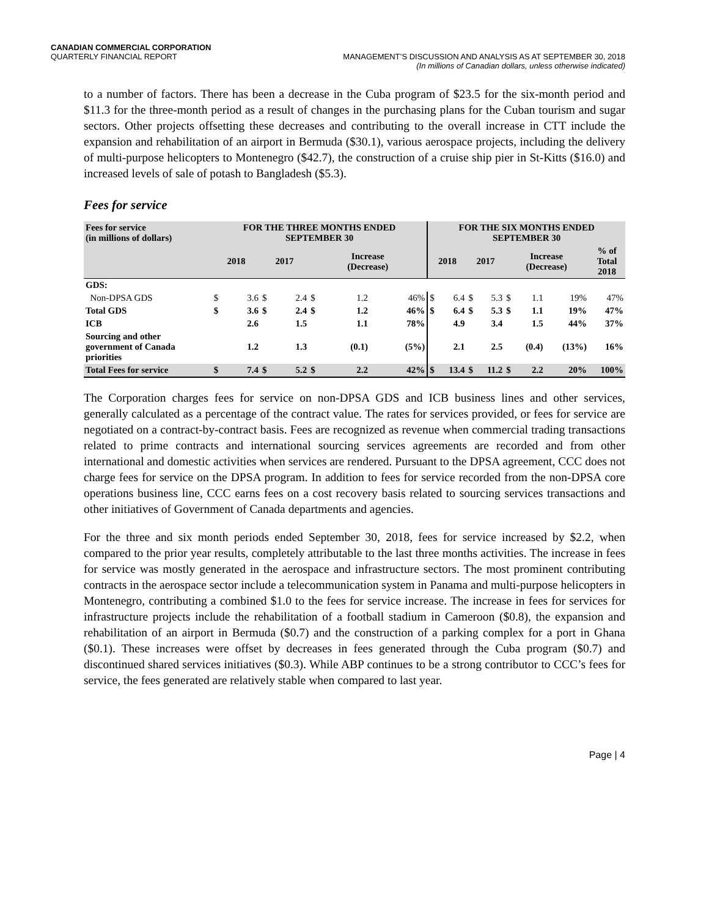CANADIAN COMMERCIAL CORPORATION
QUARTERLY FINANCIAL REPORT
MANAGEMENT’S DISCUSSION AND ANALYSIS AS AT SEPTEMBER 30, 2018
(In millions of Canadian dollars, unless otherwise indicated)
to a number of factors. There has been a decrease in the Cuba program of $23.5 for the six-month period and $11.3 for the three-month period as a result of changes in the purchasing plans for the Cuban tourism and sugar sectors. Other projects offsetting these decreases and contributing to the overall increase in CTT include the expansion and rehabilitation of an airport in Bermuda ($30.1), various aerospace projects, including the delivery of multi-purpose helicopters to Montenegro ($42.7), the construction of a cruise ship pier in St-Kitts ($16.0) and increased levels of sale of potash to Bangladesh ($5.3).
Fees for service
| Fees for service (in millions of dollars) | FOR THE THREE MONTHS ENDED SEPTEMBER 30 | | | | | | | | FOR THE SIX MONTHS ENDED SEPTEMBER 30 | | | | | | | | |
| --- | --- | --- | --- | --- | --- | --- | --- | --- | --- | --- | --- | --- | --- | --- | --- | --- | --- |
| | 2018 | | 2017 | | Increase (Decrease) | | | | 2018 | | 2017 | | Increase (Decrease) | | | | % of Total 2018 |
| GDS: | | | | | | | | | | | | | | | | | |
| Non-DPSA GDS | $ | 3.6 | $ | 2.4 | $ | 1.2 | | 46% | $ | 6.4 | $ | 5.3 | $ | 1.1 | | 19% | 47% |
| Total GDS | $ | 3.6 | $ | 2.4 | $ | 1.2 | | 46% | $ | 6.4 | $ | 5.3 | $ | 1.1 | | 19% | 47% |
| ICB | | 2.6 | | 1.5 | | 1.1 | | 78% | | 4.9 | | 3.4 | | 1.5 | | 44% | 37% |
| Sourcing and other government of Canada priorities | | 1.2 | | 1.3 | | (0.1) | | (5%) | | 2.1 | | 2.5 | | (0.4) | | (13%) | 16% |
| Total Fees for service | $ | 7.4 | $ | 5.2 | $ | 2.2 | | 42% | $ | 13.4 | $ | 11.2 | $ | 2.2 | | 20% | 100% |
The Corporation charges fees for service on non-DPSA GDS and ICB business lines and other services, generally calculated as a percentage of the contract value. The rates for services provided, or fees for service are negotiated on a contract-by-contract basis. Fees are recognized as revenue when commercial trading transactions related to prime contracts and international sourcing services agreements are recorded and from other international and domestic activities when services are rendered. Pursuant to the DPSA agreement, CCC does not charge fees for service on the DPSA program. In addition to fees for service recorded from the non-DPSA core operations business line, CCC earns fees on a cost recovery basis related to sourcing services transactions and other initiatives of Government of Canada departments and agencies.
For the three and six month periods ended September 30, 2018, fees for service increased by $2.2, when compared to the prior year results, completely attributable to the last three months activities. The increase in fees for service was mostly generated in the aerospace and infrastructure sectors. The most prominent contributing contracts in the aerospace sector include a telecommunication system in Panama and multi-purpose helicopters in Montenegro, contributing a combined $1.0 to the fees for service increase. The increase in fees for services for infrastructure projects include the rehabilitation of a football stadium in Cameroon ($0.8), the expansion and rehabilitation of an airport in Bermuda ($0.7) and the construction of a parking complex for a port in Ghana ($0.1). These increases were offset by decreases in fees generated through the Cuba program ($0.7) and discontinued shared services initiatives ($0.3). While ABP continues to be a strong contributor to CCC’s fees for service, the fees generated are relatively stable when compared to last year.
Page | 4